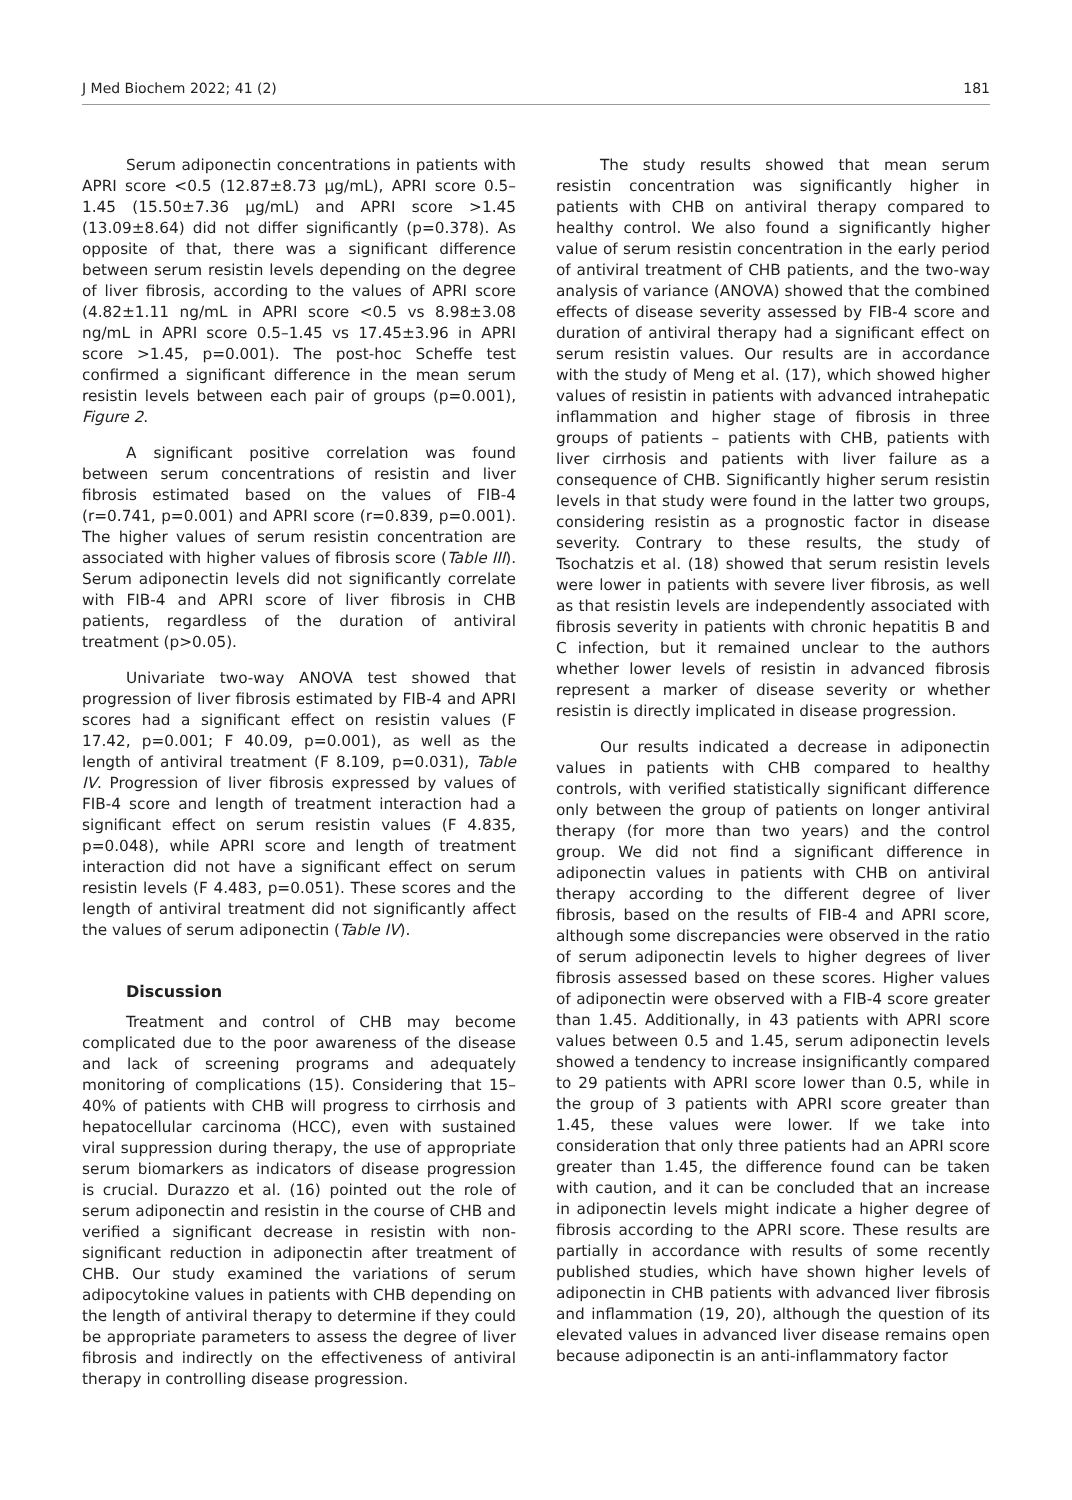J Med Biochem 2022; 41 (2) 181
Serum adiponectin concentrations in patients with APRI score <0.5 (12.87±8.73 µg/mL), APRI score 0.5–1.45 (15.50±7.36 µg/mL) and APRI score >1.45 (13.09±8.64) did not differ significantly (p=0.378). As opposite of that, there was a significant difference between serum resistin levels depending on the degree of liver fibrosis, according to the values of APRI score (4.82±1.11 ng/mL in APRI score <0.5 vs 8.98±3.08 ng/mL in APRI score 0.5–1.45 vs 17.45±3.96 in APRI score >1.45, p=0.001). The post-hoc Scheffe test confirmed a significant difference in the mean serum resistin levels between each pair of groups (p=0.001), Figure 2.
A significant positive correlation was found between serum concentrations of resistin and liver fibrosis estimated based on the values of FIB-4 (r=0.741, p=0.001) and APRI score (r=0.839, p=0.001). The higher values of serum resistin concentration are associated with higher values of fibrosis score (Table III). Serum adiponectin levels did not significantly correlate with FIB-4 and APRI score of liver fibrosis in CHB patients, regardless of the duration of antiviral treatment (p>0.05).
Univariate two-way ANOVA test showed that progression of liver fibrosis estimated by FIB-4 and APRI scores had a significant effect on resistin values (F 17.42, p=0.001; F 40.09, p=0.001), as well as the length of antiviral treatment (F 8.109, p=0.031), Table IV. Progression of liver fibrosis expressed by values of FIB-4 score and length of treatment interaction had a significant effect on serum resistin values (F 4.835, p=0.048), while APRI score and length of treatment interaction did not have a significant effect on serum resistin levels (F 4.483, p=0.051). These scores and the length of antiviral treatment did not significantly affect the values of serum adiponectin (Table IV).
Discussion
Treatment and control of CHB may become complicated due to the poor awareness of the disease and lack of screening programs and adequately monitoring of complications (15). Considering that 15–40% of patients with CHB will progress to cirrhosis and hepatocellular carcinoma (HCC), even with sustained viral suppression during therapy, the use of appropriate serum biomarkers as indicators of disease progression is crucial. Durazzo et al. (16) pointed out the role of serum adiponectin and resistin in the course of CHB and verified a significant decrease in resistin with non-significant reduction in adiponectin after treatment of CHB. Our study examined the variations of serum adipocytokine values in patients with CHB depending on the length of antiviral therapy to determine if they could be appropriate parameters to assess the degree of liver fibrosis and indirectly on the effectiveness of antiviral therapy in controlling disease progression.
The study results showed that mean serum resistin concentration was significantly higher in patients with CHB on antiviral therapy compared to healthy control. We also found a significantly higher value of serum resistin concentration in the early period of antiviral treatment of CHB patients, and the two-way analysis of variance (ANOVA) showed that the combined effects of disease severity assessed by FIB-4 score and duration of antiviral therapy had a significant effect on serum resistin values. Our results are in accordance with the study of Meng et al. (17), which showed higher values of resistin in patients with advanced intrahepatic inflammation and higher stage of fibrosis in three groups of patients – patients with CHB, patients with liver cirrhosis and patients with liver failure as a consequence of CHB. Significantly higher serum resistin levels in that study were found in the latter two groups, considering resistin as a prognostic factor in disease severity. Contrary to these results, the study of Tsochatzis et al. (18) showed that serum resistin levels were lower in patients with severe liver fibrosis, as well as that resistin levels are independently associated with fibrosis severity in patients with chronic hepatitis B and C infection, but it remained unclear to the authors whether lower levels of resistin in advanced fibrosis represent a marker of disease severity or whether resistin is directly implicated in disease progression.
Our results indicated a decrease in adiponectin values in patients with CHB compared to healthy controls, with verified statistically significant difference only between the group of patients on longer antiviral therapy (for more than two years) and the control group. We did not find a significant difference in adiponectin values in patients with CHB on antiviral therapy according to the different degree of liver fibrosis, based on the results of FIB-4 and APRI score, although some discrepancies were observed in the ratio of serum adiponectin levels to higher degrees of liver fibrosis assessed based on these scores. Higher values of adiponectin were observed with a FIB-4 score greater than 1.45. Additionally, in 43 patients with APRI score values between 0.5 and 1.45, serum adiponectin levels showed a tendency to increase insignificantly compared to 29 patients with APRI score lower than 0.5, while in the group of 3 patients with APRI score greater than 1.45, these values were lower. If we take into consideration that only three patients had an APRI score greater than 1.45, the difference found can be taken with caution, and it can be concluded that an increase in adiponectin levels might indicate a higher degree of fibrosis according to the APRI score. These results are partially in accordance with results of some recently published studies, which have shown higher levels of adiponectin in CHB patients with advanced liver fibrosis and inflammation (19, 20), although the question of its elevated values in advanced liver disease remains open because adiponectin is an anti-inflammatory factor